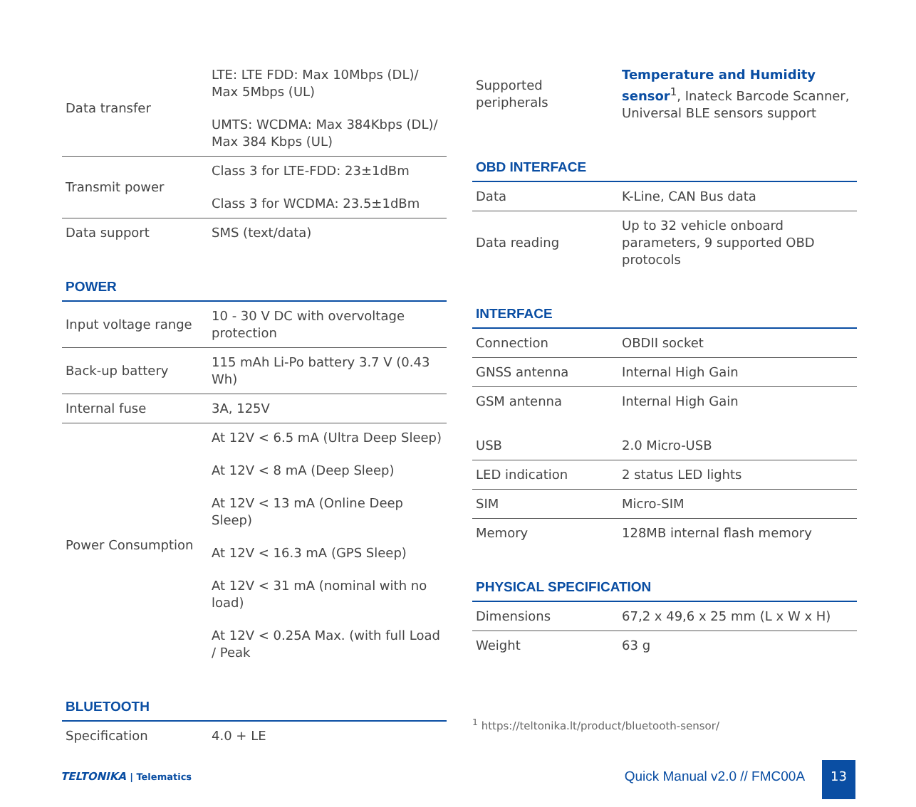| Data transfer | LTE: LTE FDD: Max 10Mbps (DL)/ Max 5Mbps (UL) UMTS: WCDMA: Max 384Kbps (DL)/ Max 384 Kbps (UL) |
| Transmit power | Class 3 for LTE-FDD: 23±1dBm Class 3 for WCDMA: 23.5±1dBm |
| Data support | SMS (text/data) |
POWER
| Input voltage range | 10 - 30 V DC with overvoltage protection |
| Back-up battery | 115 mAh Li-Po battery 3.7 V (0.43 Wh) |
| Internal fuse | 3A, 125V |
| Power Consumption | At 12V < 6.5 mA (Ultra Deep Sleep) At 12V < 8 mA (Deep Sleep) At 12V < 13 mA (Online Deep Sleep) At 12V < 16.3 mA (GPS Sleep) At 12V < 31 mA (nominal with no load) At 12V < 0.25A Max. (with full Load / Peak |
BLUETOOTH
| Specification | 4.0 + LE |
| Supported peripherals | Temperature and Humidity sensor<sup>1</sup>, Inateck Barcode Scanner, Universal BLE sensors support |
OBD INTERFACE
| Data | K-Line, CAN Bus data |
| Data reading | Up to 32 vehicle onboard parameters, 9 supported OBD protocols |
INTERFACE
| Connection | OBDII socket |
| GNSS antenna | Internal High Gain |
| GSM antenna | Internal High Gain |
| USB | 2.0 Micro-USB |
| LED indication | 2 status LED lights |
| SIM | Micro-SIM |
| Memory | 128MB internal flash memory |
PHYSICAL SPECIFICATION
| Dimensions | 67,2 x 49,6 x 25 mm (L x W x H) |
| Weight | 63 g |
<sup>1</sup> https://teltonika.lt/product/bluetooth-sensor/
TELTONIKA | Telematics
Quick Manual v2.0 // FMC00A 13